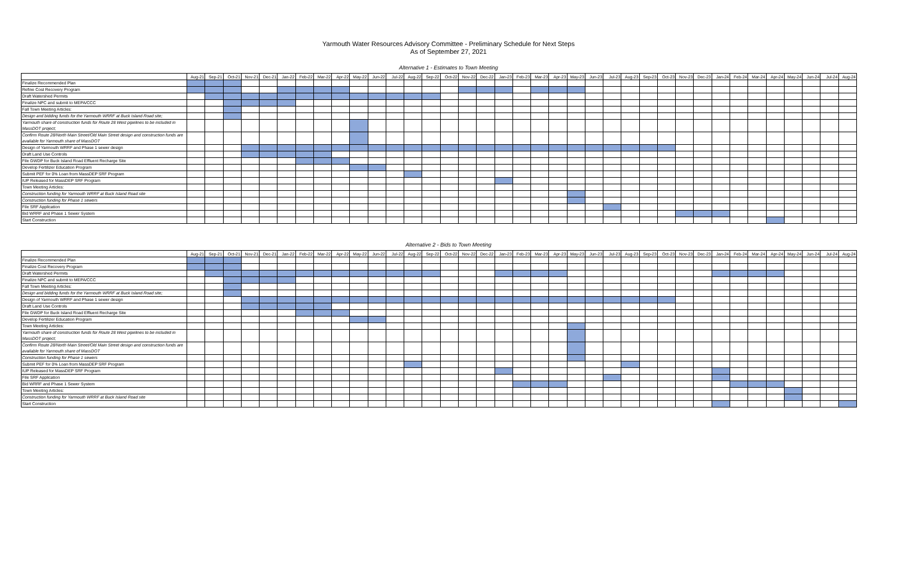Yarmouth Water Resources Advisory Committee - Preliminary Schedule for Next Steps
As of September 27, 2021
Alternative 1 - Estimates to Town Meeting
| | Aug-21 | Sep-21 | Oct-21 | Nov-21 | Dec-21 | Jan-22 | Feb-22 | Mar-22 | Apr-22 | May-22 | Jun-22 | Jul-22 | Aug-22 | Sep-22 | Oct-22 | Nov-22 | Dec-22 | Jan-23 | Feb-23 | Mar-23 | Apr-23 | May-23 | Jun-23 | Jul-23 | Aug-23 | Sep-23 | Oct-23 | Nov-23 | Dec-23 | Jan-24 | Feb-24 | Mar-24 | Apr-24 | May-24 | Jun-24 | Jul-24 | Aug-24 |
| --- | --- | --- | --- | --- | --- | --- | --- | --- | --- | --- | --- | --- | --- | --- | --- | --- | --- | --- | --- | --- | --- | --- | --- | --- | --- | --- | --- | --- | --- | --- | --- | --- | --- | --- | --- | --- | --- |
| Finalize Recommended Plan | | | | | | | | | | | | | | | | | | | | | | | | | | | | | | | | | | | | | |
| Refine Cost Recovery Program | | | | | | | | | | | | | | | | | | | | | | | | | | | | | | | | | | | | | |
| Draft Watershed Permits | | | | | | | | | | | | | | | | | | | | | | | | | | | | | | | | | | | | | |
| Finalize NPC and submit to MEPA/CCC | | | | | | | | | | | | | | | | | | | | | | | | | | | | | | | | | | | | | |
| Fall Town Meeting Articles: | | | | | | | | | | | | | | | | | | | | | | | | | | | | | | | | | | | | | |
| Design and bidding funds for the Yarmouth WRRF at Buck Island Road site; | | | | | | | | | | | | | | | | | | | | | | | | | | | | | | | | | | | | | |
| Yarmouth share of construction funds for Route 28 West pipelines to be included in MassDOT project; | | | | | | | | | | | | | | | | | | | | | | | | | | | | | | | | | | | | | |
| Confirm Route 28/North Main Street/Old Main Street design and construction funds are available for Yarmouth share of MassDOT | | | | | | | | | | | | | | | | | | | | | | | | | | | | | | | | | | | | | |
| Design of Yarmouth WRRF and Phase 1 sewer design | | | | | | | | | | | | | | | | | | | | | | | | | | | | | | | | | | | | | |
| Draft Land Use Controls | | | | | | | | | | | | | | | | | | | | | | | | | | | | | | | | | | | | | |
| File GWDP for Buck Island Road Effluent Recharge Site | | | | | | | | | | | | | | | | | | | | | | | | | | | | | | | | | | | | | |
| Develop Fertilizer Education Program | | | | | | | | | | | | | | | | | | | | | | | | | | | | | | | | | | | | | |
| Submit PEF for 0% Loan from MassDEP SRF Program | | | | | | | | | | | | | | | | | | | | | | | | | | | | | | | | | | | | | |
| IUP Released for MassDEP SRF Program | | | | | | | | | | | | | | | | | | | | | | | | | | | | | | | | | | | | | |
| Town Meeting Articles: | | | | | | | | | | | | | | | | | | | | | | | | | | | | | | | | | | | | | |
| Construction funding for Yarmouth WRRF at Buck Island Road site | | | | | | | | | | | | | | | | | | | | | | | | | | | | | | | | | | | | | |
| Construction funding for Phase 1 sewers | | | | | | | | | | | | | | | | | | | | | | | | | | | | | | | | | | | | | |
| File SRF Application | | | | | | | | | | | | | | | | | | | | | | | | | | | | | | | | | | | | | |
| Bid WRRF and Phase 1 Sewer System | | | | | | | | | | | | | | | | | | | | | | | | | | | | | | | | | | | | | |
| Start Construction | | | | | | | | | | | | | | | | | | | | | | | | | | | | | | | | | | | | | |
Alternative 2 - Bids to Town Meeting
| | Aug-21 | Sep-21 | Oct-21 | Nov-21 | Dec-21 | Jan-22 | Feb-22 | Mar-22 | Apr-22 | May-22 | Jun-22 | Jul-22 | Aug-22 | Sep-22 | Oct-22 | Nov-22 | Dec-22 | Jan-23 | Feb-23 | Mar-23 | Apr-23 | May-23 | Jun-23 | Jul-23 | Aug-23 | Sep-23 | Oct-23 | Nov-23 | Dec-23 | Jan-24 | Feb-24 | Mar-24 | Apr-24 | May-24 | Jun-24 | Jul-24 | Aug-24 |
| --- | --- | --- | --- | --- | --- | --- | --- | --- | --- | --- | --- | --- | --- | --- | --- | --- | --- | --- | --- | --- | --- | --- | --- | --- | --- | --- | --- | --- | --- | --- | --- | --- | --- | --- | --- | --- | --- |
| Finalize Recommended Plan | | | | | | | | | | | | | | | | | | | | | | | | | | | | | | | | | | | | | |
| Finalize Cost Recovery Program | | | | | | | | | | | | | | | | | | | | | | | | | | | | | | | | | | | | | |
| Draft Watershed Permits | | | | | | | | | | | | | | | | | | | | | | | | | | | | | | | | | | | | | |
| Finalize NPC and submit to MEPA/CCC | | | | | | | | | | | | | | | | | | | | | | | | | | | | | | | | | | | | | |
| Fall Town Meeting Articles: | | | | | | | | | | | | | | | | | | | | | | | | | | | | | | | | | | | | | |
| Design and bidding funds for the Yarmouth WRRF at Buck Island Road site; | | | | | | | | | | | | | | | | | | | | | | | | | | | | | | | | | | | | | |
| Design of Yarmouth WRRF and Phase 1 sewer design | | | | | | | | | | | | | | | | | | | | | | | | | | | | | | | | | | | | | |
| Draft Land Use Controls | | | | | | | | | | | | | | | | | | | | | | | | | | | | | | | | | | | | | |
| File GWDP for Buck Island Road Effluent Recharge Site | | | | | | | | | | | | | | | | | | | | | | | | | | | | | | | | | | | | | |
| Develop Fertilizer Education Program | | | | | | | | | | | | | | | | | | | | | | | | | | | | | | | | | | | | | |
| Town Meeting Articles: | | | | | | | | | | | | | | | | | | | | | | | | | | | | | | | | | | | | | |
| Yarmouth share of construction funds for Route 28 West pipelines to be included in MassDOT project; | | | | | | | | | | | | | | | | | | | | | | | | | | | | | | | | | | | | | |
| Confirm Route 28/North Main Street/Old Main Street design and construction funds are available for Yarmouth share of MassDOT | | | | | | | | | | | | | | | | | | | | | | | | | | | | | | | | | | | | | |
| Construction funding for Phase 1 sewers | | | | | | | | | | | | | | | | | | | | | | | | | | | | | | | | | | | | | |
| Submit PEF for 0% Loan from MassDEP SRF Program | | | | | | | | | | | | | | | | | | | | | | | | | | | | | | | | | | | | | |
| IUP Released for MassDEP SRF Program | | | | | | | | | | | | | | | | | | | | | | | | | | | | | | | | | | | | | |
| File SRF Application | | | | | | | | | | | | | | | | | | | | | | | | | | | | | | | | | | | | | |
| Bid WRRF and Phase 1 Sewer System | | | | | | | | | | | | | | | | | | | | | | | | | | | | | | | | | | | | | |
| Town Meeting Articles: | | | | | | | | | | | | | | | | | | | | | | | | | | | | | | | | | | | | | |
| Construction funding for Yarmouth WRRF at Buck Island Road site | | | | | | | | | | | | | | | | | | | | | | | | | | | | | | | | | | | | | |
| Start Construction | | | | | | | | | | | | | | | | | | | | | | | | | | | | | | | | | | | | | |